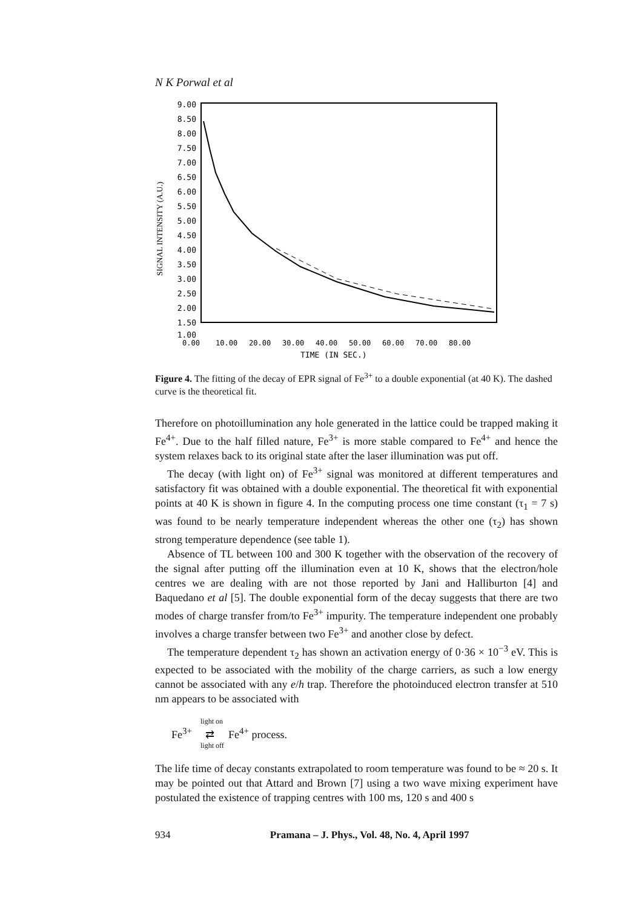N K Porwal et al
9.00
8.50
8.00
7.50
7.00
6.50
6.00
5.50
5.00
4.50
4.00
3.50
3.00
2.50
2.00
1.50
1.00
SIGNAL INTENSITY (A.U.)
0.00
10.00
20.00
30.00
40.00
50.00
60.00
70.00
80.00
TIME (IN SEC.)
Figure 4. The fitting of the decay of EPR signal of Fe<sup>3+</sup> to a double exponential (at 40 K). The dashed curve is the theoretical fit.
Therefore on photoillumination any hole generated in the lattice could be trapped making it Fe<sup>4+</sup>. Due to the half filled nature, Fe<sup>3+</sup> is more stable compared to Fe<sup>4+</sup> and hence the system relaxes back to its original state after the laser illumination was put off.
The decay (with light on) of Fe<sup>3+</sup> signal was monitored at different temperatures and satisfactory fit was obtained with a double exponential. The theoretical fit with exponential points at 40 K is shown in figure 4. In the computing process one time constant (τ<sub>1</sub> = 7 s) was found to be nearly temperature independent whereas the other one (τ<sub>2</sub>) has shown strong temperature dependence (see table 1).
Absence of TL between 100 and 300 K together with the observation of the recovery of the signal after putting off the illumination even at 10 K, shows that the electron/hole centres we are dealing with are not those reported by Jani and Halliburton [4] and Baquedano et al [5]. The double exponential form of the decay suggests that there are two modes of charge transfer from/to Fe<sup>3+</sup> impurity. The temperature independent one probably involves a charge transfer between two Fe<sup>3+</sup> and another close by defect.
The temperature dependent τ<sub>2</sub> has shown an activation energy of 0·36 × 10<sup>−3</sup> eV. This is expected to be associated with the mobility of the charge carriers, as such a low energy cannot be associated with any e/h trap. Therefore the photoinduced electron transfer at 510 nm appears to be associated with
light on
Fe<sup>3+</sup> ⇄ Fe<sup>4+</sup> process.
light off
The life time of decay constants extrapolated to room temperature was found to be ≈ 20 s. It may be pointed out that Attard and Brown [7] using a two wave mixing experiment have postulated the existence of trapping centres with 100 ms, 120 s and 400 s
934 Pramana – J. Phys., Vol. 48, No. 4, April 1997